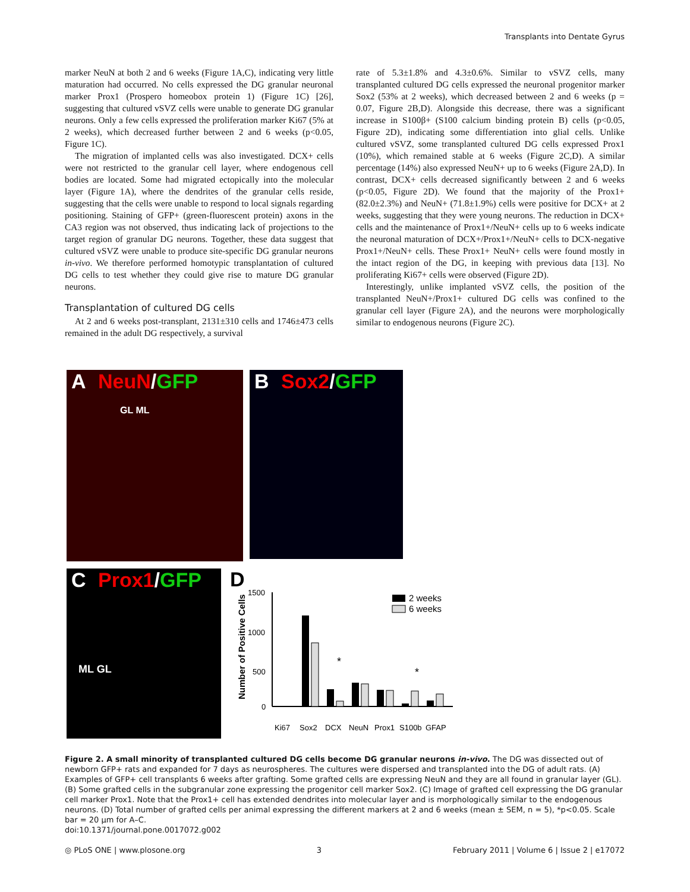Transplants into Dentate Gyrus
marker NeuN at both 2 and 6 weeks (Figure 1A,C), indicating very little maturation had occurred. No cells expressed the DG granular neuronal marker Prox1 (Prospero homeobox protein 1) (Figure 1C) [26], suggesting that cultured vSVZ cells were unable to generate DG granular neurons. Only a few cells expressed the proliferation marker Ki67 (5% at 2 weeks), which decreased further between 2 and 6 weeks (p<0.05, Figure 1C).
The migration of implanted cells was also investigated. DCX+ cells were not restricted to the granular cell layer, where endogenous cell bodies are located. Some had migrated ectopically into the molecular layer (Figure 1A), where the dendrites of the granular cells reside, suggesting that the cells were unable to respond to local signals regarding positioning. Staining of GFP+ (green-fluorescent protein) axons in the CA3 region was not observed, thus indicating lack of projections to the target region of granular DG neurons. Together, these data suggest that cultured vSVZ were unable to produce site-specific DG granular neurons in-vivo. We therefore performed homotypic transplantation of cultured DG cells to test whether they could give rise to mature DG granular neurons.
Transplantation of cultured DG cells
At 2 and 6 weeks post-transplant, 2131±310 cells and 1746±473 cells remained in the adult DG respectively, a survival
rate of 5.3±1.8% and 4.3±0.6%. Similar to vSVZ cells, many transplanted cultured DG cells expressed the neuronal progenitor marker Sox2 (53% at 2 weeks), which decreased between 2 and 6 weeks (p = 0.07, Figure 2B,D). Alongside this decrease, there was a significant increase in S100β+ (S100 calcium binding protein B) cells (p<0.05, Figure 2D), indicating some differentiation into glial cells. Unlike cultured vSVZ, some transplanted cultured DG cells expressed Prox1 (10%), which remained stable at 6 weeks (Figure 2C,D). A similar percentage (14%) also expressed NeuN+ up to 6 weeks (Figure 2A,D). In contrast, DCX+ cells decreased significantly between 2 and 6 weeks (p<0.05, Figure 2D). We found that the majority of the Prox1+ (82.0±2.3%) and NeuN+ (71.8±1.9%) cells were positive for DCX+ at 2 weeks, suggesting that they were young neurons. The reduction in DCX+ cells and the maintenance of Prox1+/NeuN+ cells up to 6 weeks indicate the neuronal maturation of DCX+/Prox1+/NeuN+ cells to DCX-negative Prox1+/NeuN+ cells. These Prox1+ NeuN+ cells were found mostly in the intact region of the DG, in keeping with previous data [13]. No proliferating Ki67+ cells were observed (Figure 2D).
Interestingly, unlike implanted vSVZ cells, the position of the transplanted NeuN+/Prox1+ cultured DG cells was confined to the granular cell layer (Figure 2A), and the neurons were morphologically similar to endogenous neurons (Figure 2C).
A NeuN/GFP
GL ML
B Sox2/GFP
C Prox1/GFP
ML GL
D
Number of Positive Cells
1500
1000
500
0
*
*
2 weeks
6 weeks
Ki67
Sox2
DCX
NeuN
Prox1
S100b
GFAP
Figure 2. A small minority of transplanted cultured DG cells become DG granular neurons in-vivo. The DG was dissected out of newborn GFP+ rats and expanded for 7 days as neurospheres. The cultures were dispersed and transplanted into the DG of adult rats. (A) Examples of GFP+ cell transplants 6 weeks after grafting. Some grafted cells are expressing NeuN and they are all found in granular layer (GL). (B) Some grafted cells in the subgranular zone expressing the progenitor cell marker Sox2. (C) Image of grafted cell expressing the DG granular cell marker Prox1. Note that the Prox1+ cell has extended dendrites into molecular layer and is morphologically similar to the endogenous neurons. (D) Total number of grafted cells per animal expressing the different markers at 2 and 6 weeks (mean ± SEM, n = 5), *p<0.05. Scale bar = 20 μm for A–C.
doi:10.1371/journal.pone.0017072.g002
◎ PLoS ONE | www.plosone.org 3 February 2011 | Volume 6 | Issue 2 | e17072